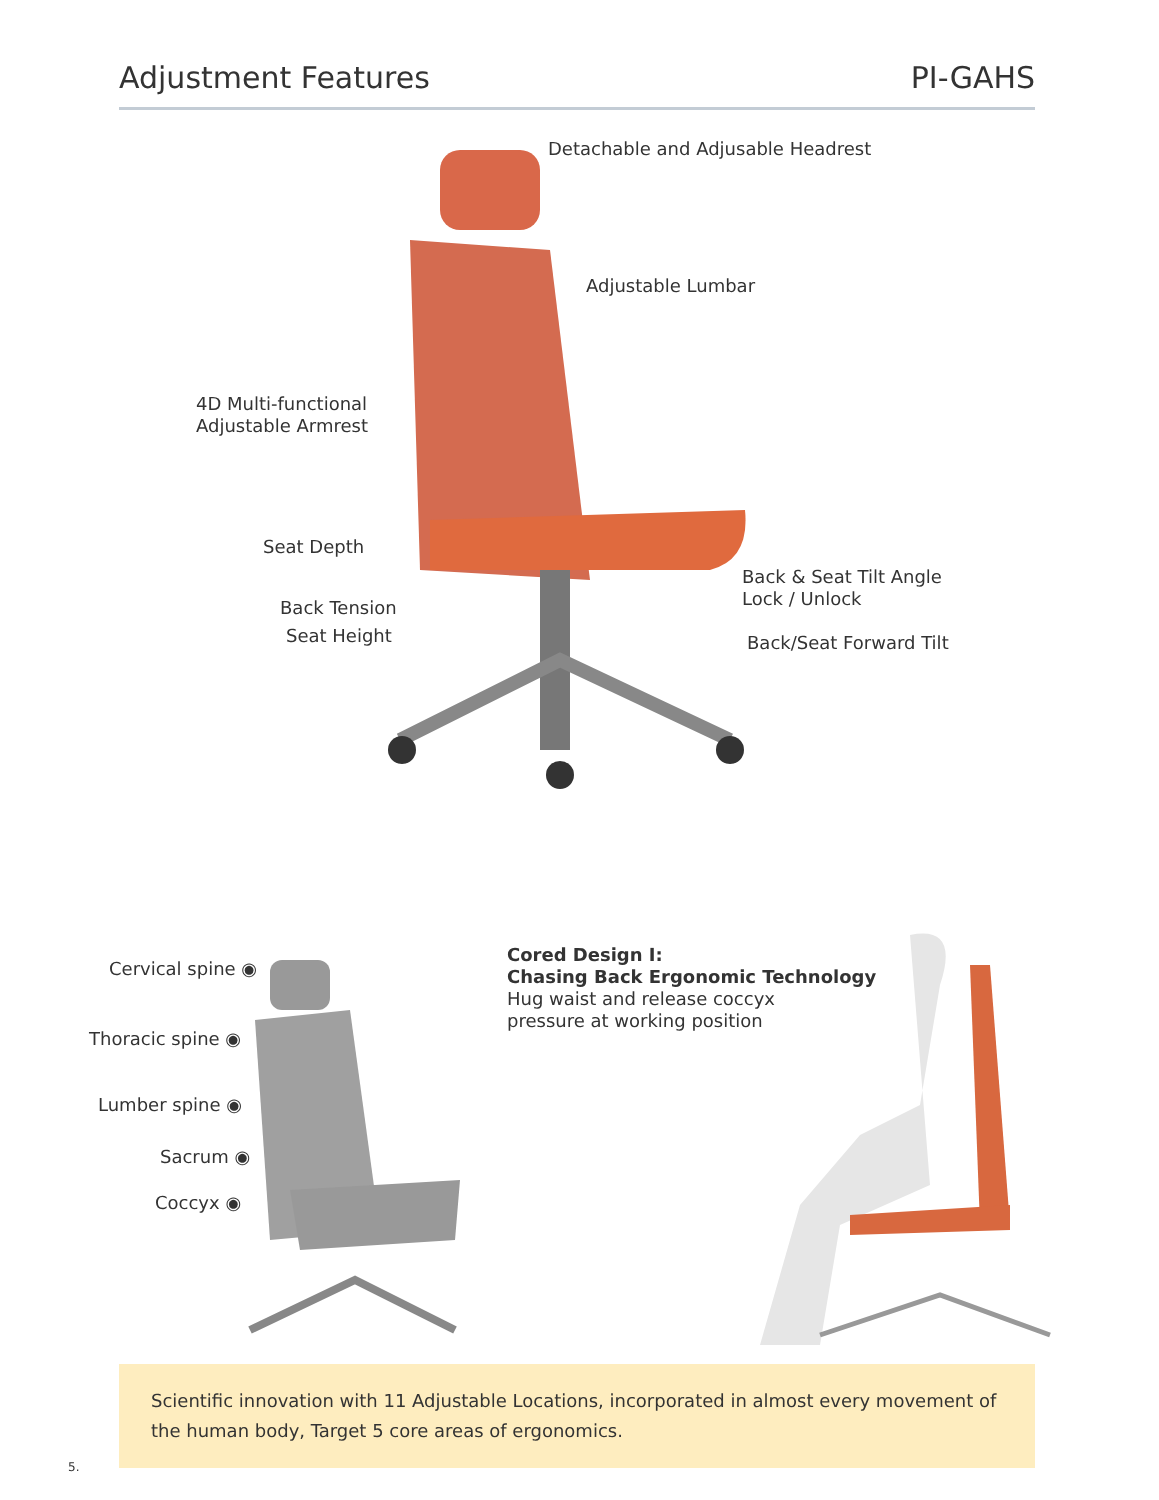Adjustment Features
PI-GAHS
Detachable and Adjusable Headrest
Adjustable Lumbar
4D Multi-functional
Adjustable Armrest
Seat Depth
Back & Seat Tilt Angle
Lock / Unlock
Back Tension
Seat Height Back/Seat Forward Tilt
Cervical spine ◉
Thoracic spine ◉
Lumber spine ◉
Sacrum ◉
Coccyx ◉
Cored Design I:
Chasing Back Ergonomic Technology
Hug waist and release coccyx
pressure at working position
Scientific innovation with 11 Adjustable Locations, incorporated in almost every movement of the human body, Target 5 core areas of ergonomics.
5.